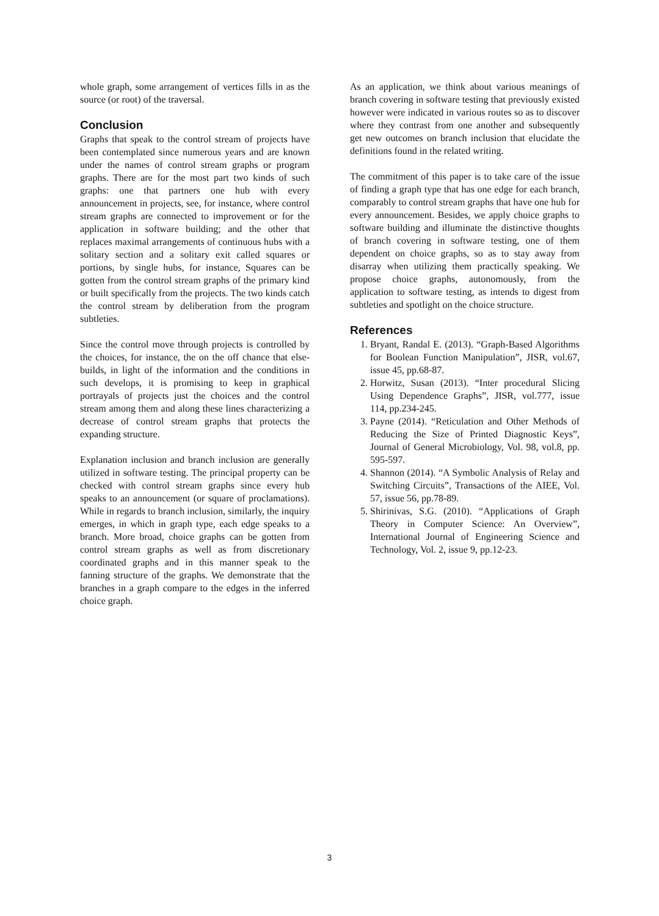whole graph, some arrangement of vertices fills in as the source (or root) of the traversal.
Conclusion
Graphs that speak to the control stream of projects have been contemplated since numerous years and are known under the names of control stream graphs or program graphs. There are for the most part two kinds of such graphs: one that partners one hub with every announcement in projects, see, for instance, where control stream graphs are connected to improvement or for the application in software building; and the other that replaces maximal arrangements of continuous hubs with a solitary section and a solitary exit called squares or portions, by single hubs, for instance, Squares can be gotten from the control stream graphs of the primary kind or built specifically from the projects. The two kinds catch the control stream by deliberation from the program subtleties.
Since the control move through projects is controlled by the choices, for instance, the on the off chance that else-builds, in light of the information and the conditions in such develops, it is promising to keep in graphical portrayals of projects just the choices and the control stream among them and along these lines characterizing a decrease of control stream graphs that protects the expanding structure.
Explanation inclusion and branch inclusion are generally utilized in software testing. The principal property can be checked with control stream graphs since every hub speaks to an announcement (or square of proclamations). While in regards to branch inclusion, similarly, the inquiry emerges, in which in graph type, each edge speaks to a branch. More broad, choice graphs can be gotten from control stream graphs as well as from discretionary coordinated graphs and in this manner speak to the fanning structure of the graphs. We demonstrate that the branches in a graph compare to the edges in the inferred choice graph.
As an application, we think about various meanings of branch covering in software testing that previously existed however were indicated in various routes so as to discover where they contrast from one another and subsequently get new outcomes on branch inclusion that elucidate the definitions found in the related writing.
The commitment of this paper is to take care of the issue of finding a graph type that has one edge for each branch, comparably to control stream graphs that have one hub for every announcement. Besides, we apply choice graphs to software building and illuminate the distinctive thoughts of branch covering in software testing, one of them dependent on choice graphs, so as to stay away from disarray when utilizing them practically speaking. We propose choice graphs, autonomously, from the application to software testing, as intends to digest from subtleties and spotlight on the choice structure.
References
1. Bryant, Randal E. (2013). “Graph-Based Algorithms for Boolean Function Manipulation”, JISR, vol.67, issue 45, pp.68-87.
2. Horwitz, Susan (2013). “Inter procedural Slicing Using Dependence Graphs”, JISR, vol.777, issue 114, pp.234-245.
3. Payne (2014). “Reticulation and Other Methods of Reducing the Size of Printed Diagnostic Keys”, Journal of General Microbiology, Vol. 98, vol.8, pp. 595-597.
4. Shannon (2014). “A Symbolic Analysis of Relay and Switching Circuits”, Transactions of the AIEE, Vol. 57, issue 56, pp.78-89.
5. Shirinivas, S.G. (2010). “Applications of Graph Theory in Computer Science: An Overview”, International Journal of Engineering Science and Technology, Vol. 2, issue 9, pp.12-23.
3